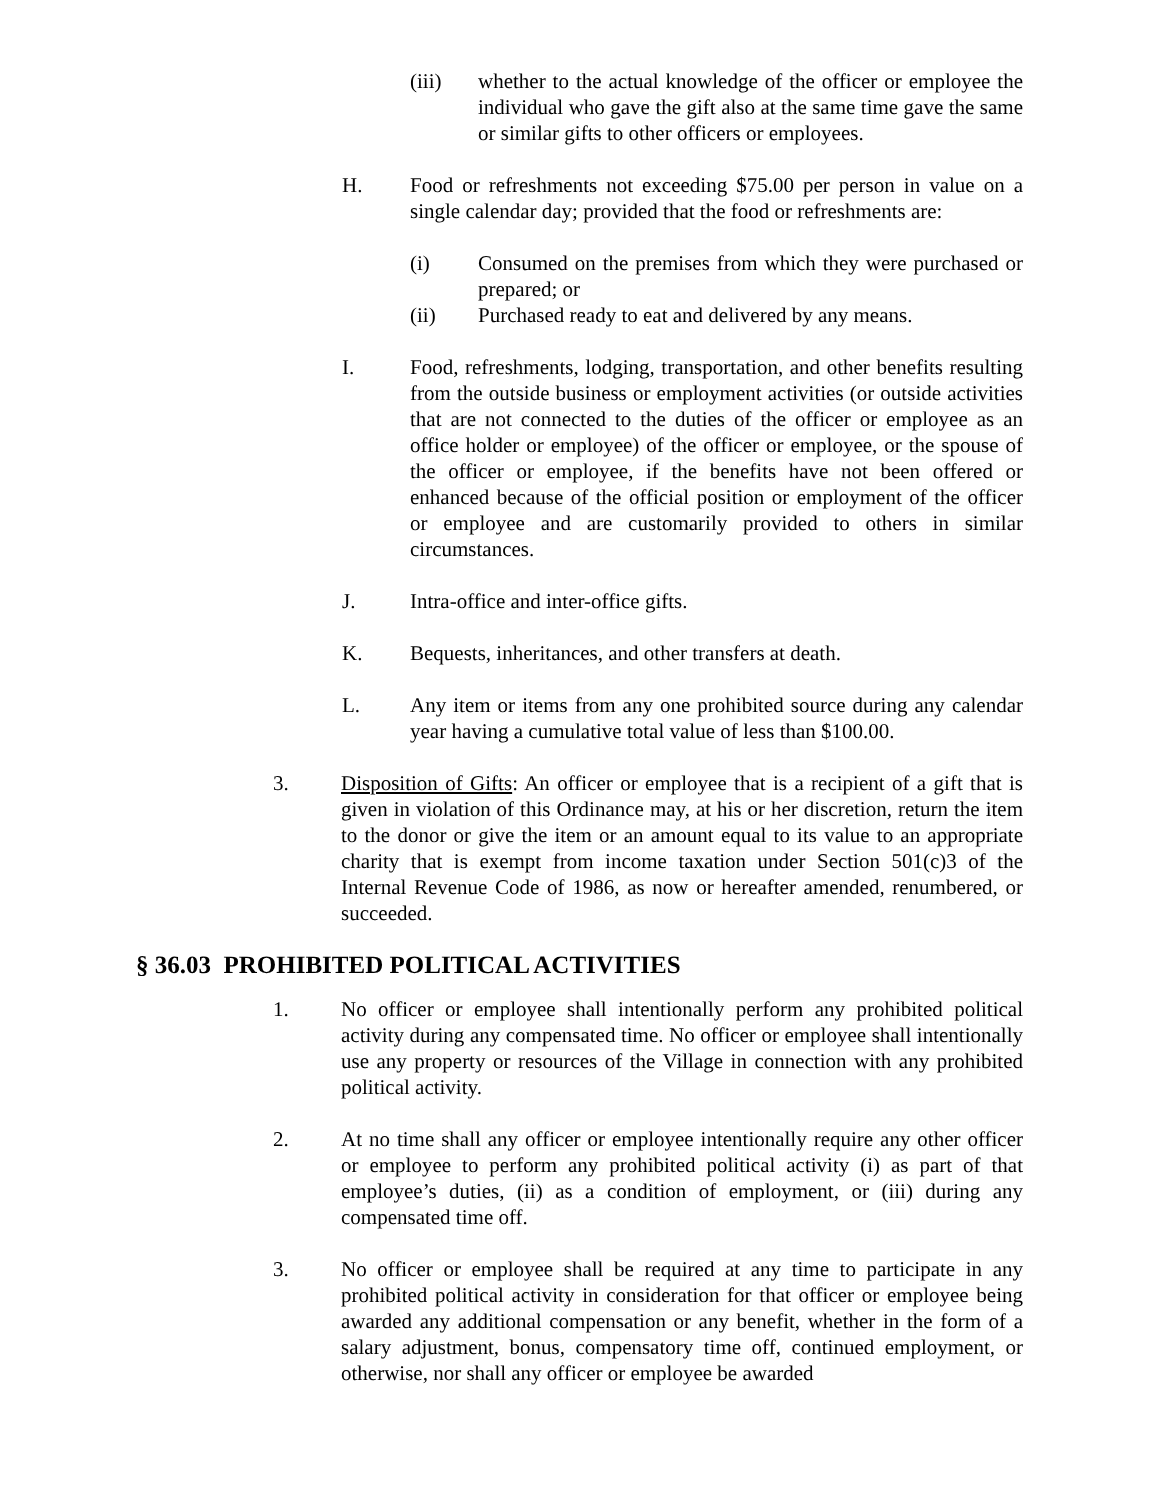(iii) whether to the actual knowledge of the officer or employee the individual who gave the gift also at the same time gave the same or similar gifts to other officers or employees.
H. Food or refreshments not exceeding $75.00 per person in value on a single calendar day; provided that the food or refreshments are:
(i) Consumed on the premises from which they were purchased or prepared; or
(ii) Purchased ready to eat and delivered by any means.
I. Food, refreshments, lodging, transportation, and other benefits resulting from the outside business or employment activities (or outside activities that are not connected to the duties of the officer or employee as an office holder or employee) of the officer or employee, or the spouse of the officer or employee, if the benefits have not been offered or enhanced because of the official position or employment of the officer or employee and are customarily provided to others in similar circumstances.
J. Intra-office and inter-office gifts.
K. Bequests, inheritances, and other transfers at death.
L. Any item or items from any one prohibited source during any calendar year having a cumulative total value of less than $100.00.
3. Disposition of Gifts: An officer or employee that is a recipient of a gift that is given in violation of this Ordinance may, at his or her discretion, return the item to the donor or give the item or an amount equal to its value to an appropriate charity that is exempt from income taxation under Section 501(c)3 of the Internal Revenue Code of 1986, as now or hereafter amended, renumbered, or succeeded.
§ 36.03 PROHIBITED POLITICAL ACTIVITIES
1. No officer or employee shall intentionally perform any prohibited political activity during any compensated time. No officer or employee shall intentionally use any property or resources of the Village in connection with any prohibited political activity.
2. At no time shall any officer or employee intentionally require any other officer or employee to perform any prohibited political activity (i) as part of that employee’s duties, (ii) as a condition of employment, or (iii) during any compensated time off.
3. No officer or employee shall be required at any time to participate in any prohibited political activity in consideration for that officer or employee being awarded any additional compensation or any benefit, whether in the form of a salary adjustment, bonus, compensatory time off, continued employment, or otherwise, nor shall any officer or employee be awarded